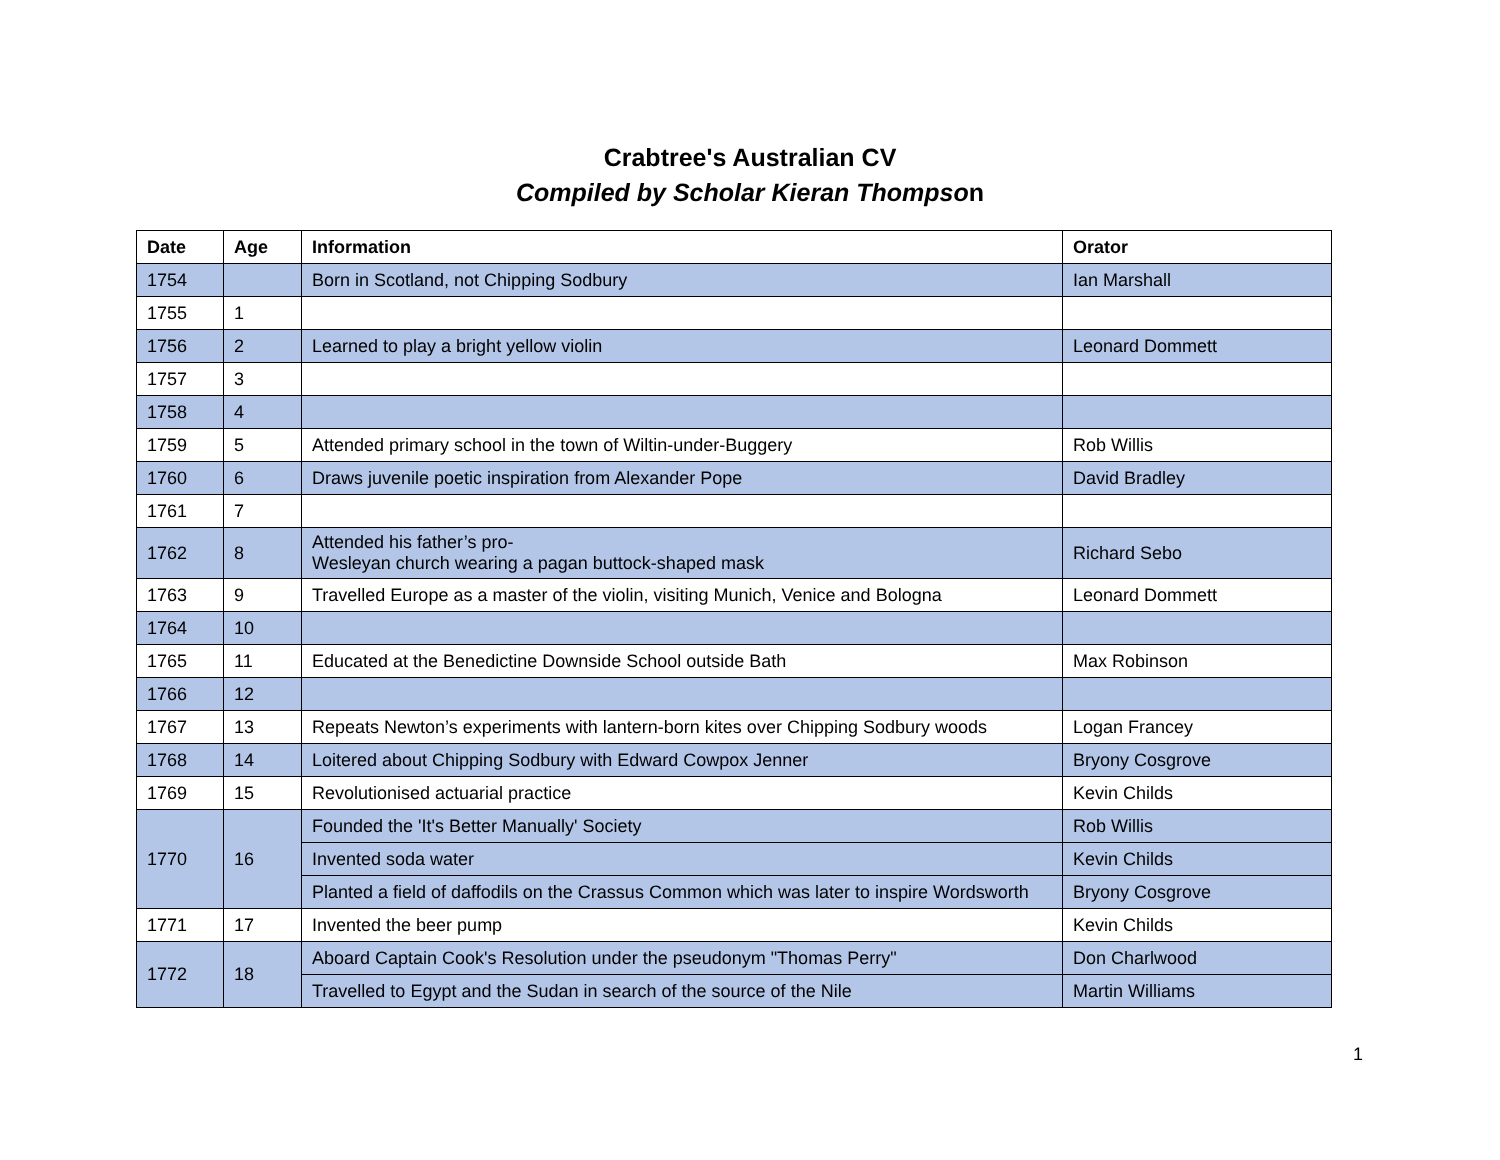Crabtree's Australian CV
Compiled by Scholar Kieran Thompson
| Date | Age | Information | Orator |
| --- | --- | --- | --- |
| 1754 | | Born in Scotland, not Chipping Sodbury | Ian Marshall |
| 1755 | 1 | | |
| 1756 | 2 | Learned to play a bright yellow violin | Leonard Dommett |
| 1757 | 3 | | |
| 1758 | 4 | | |
| 1759 | 5 | Attended primary school in the town of Wiltin-under-Buggery | Rob Willis |
| 1760 | 6 | Draws juvenile poetic inspiration from Alexander Pope | David Bradley |
| 1761 | 7 | | |
| 1762 | 8 | Attended his father’s pro- Wesleyan church wearing a pagan buttock-shaped mask | Richard Sebo |
| 1763 | 9 | Travelled Europe as a master of the violin, visiting Munich, Venice and Bologna | Leonard Dommett |
| 1764 | 10 | | |
| 1765 | 11 | Educated at the Benedictine Downside School outside Bath | Max Robinson |
| 1766 | 12 | | |
| 1767 | 13 | Repeats Newton’s experiments with lantern-born kites over Chipping Sodbury woods | Logan Francey |
| 1768 | 14 | Loitered about Chipping Sodbury with Edward Cowpox Jenner | Bryony Cosgrove |
| 1769 | 15 | Revolutionised actuarial practice | Kevin Childs |
| 1770 | 16 | Founded the 'It's Better Manually' Society | Rob Willis |
| | | Invented soda water | Kevin Childs |
| | | Planted a field of daffodils on the Crassus Common which was later to inspire Wordsworth | Bryony Cosgrove |
| 1771 | 17 | Invented the beer pump | Kevin Childs |
| 1772 | 18 | Aboard Captain Cook's Resolution under the pseudonym "Thomas Perry" | Don Charlwood |
| | | Travelled to Egypt and the Sudan in search of the source of the Nile | Martin Williams |
1